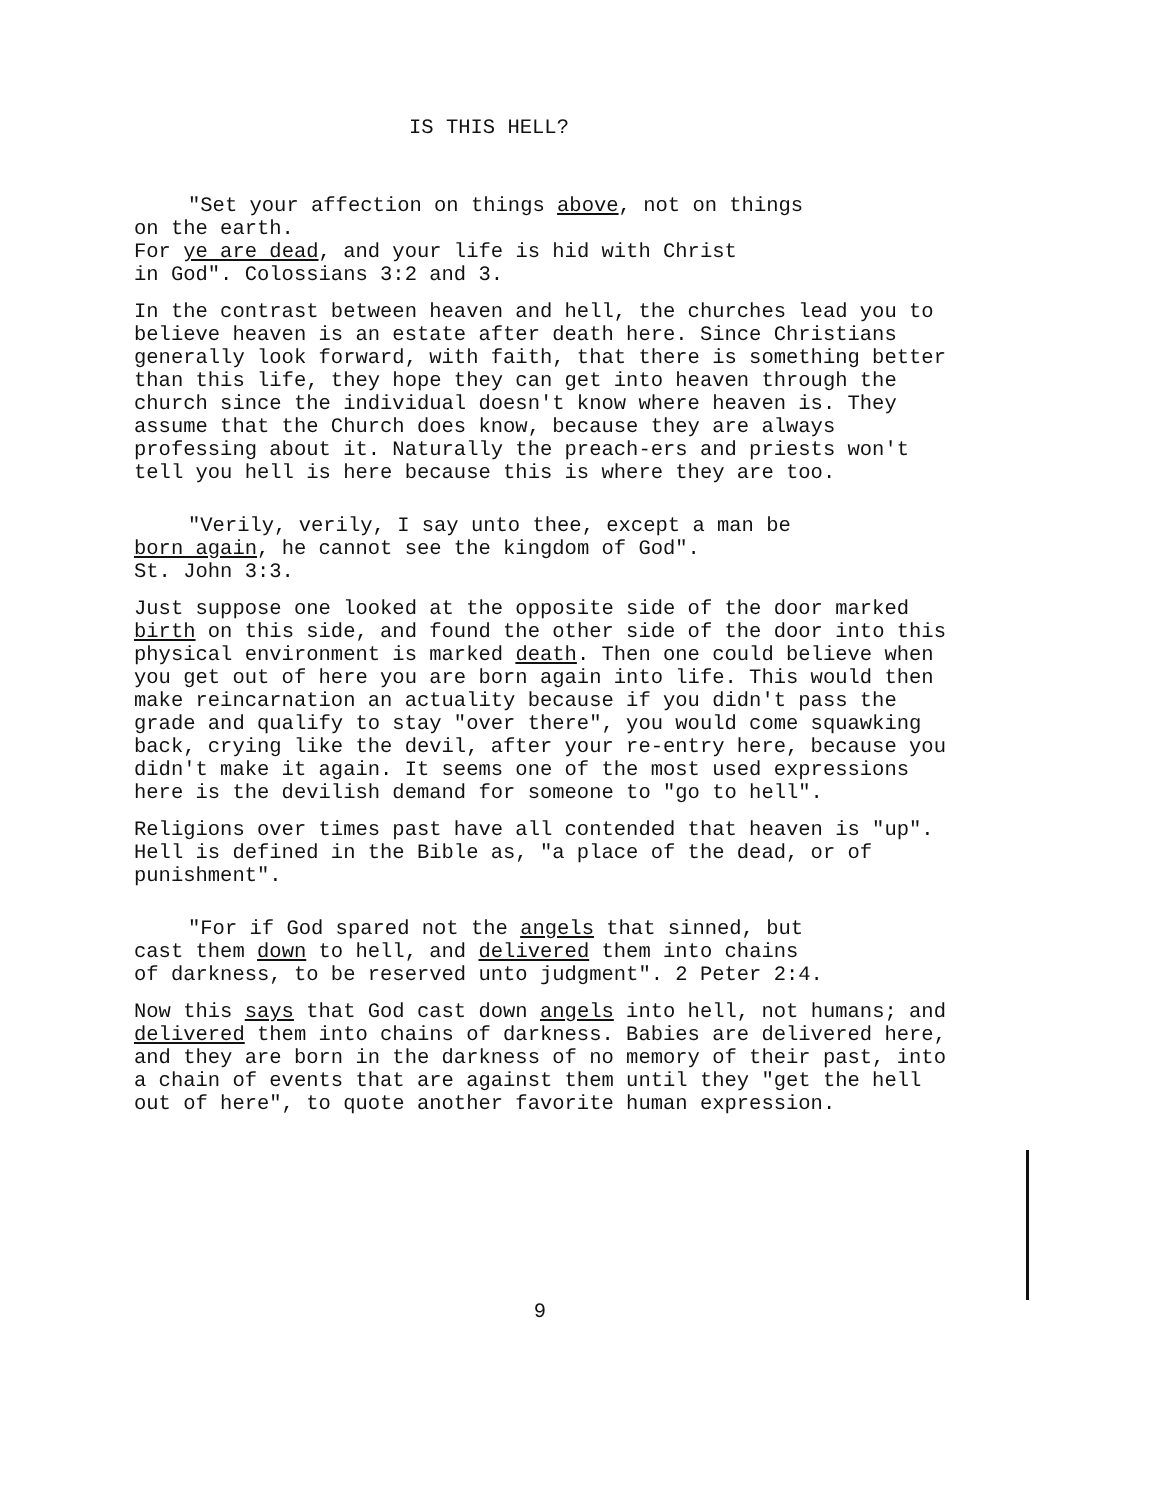IS THIS HELL?
"Set your affection on things above, not on things
on the earth.
For ye are dead, and your life is hid with Christ
in God". Colossians 3:2 and 3.
In the contrast between heaven and hell, the churches lead you to believe heaven is an estate after death here. Since Christians generally look forward, with faith, that there is something better than this life, they hope they can get into heaven through the church since the individual doesn't know where heaven is. They assume that the Church does know, because they are always professing about it. Naturally the preach-ers and priests won't tell you hell is here because this is where they are too.
"Verily, verily, I say unto thee, except a man be
born again, he cannot see the kingdom of God".
St. John 3:3.
Just suppose one looked at the opposite side of the door marked birth on this side, and found the other side of the door into this physical environment is marked death. Then one could believe when you get out of here you are born again into life. This would then make reincarnation an actuality because if you didn't pass the grade and qualify to stay "over there", you would come squawking back, crying like the devil, after your re-entry here, because you didn't make it again. It seems one of the most used expressions here is the devilish demand for someone to "go to hell".
Religions over times past have all contended that heaven is "up". Hell is defined in the Bible as, "a place of the dead, or of punishment".
"For if God spared not the angels that sinned, but
cast them down to hell, and delivered them into chains
of darkness, to be reserved unto judgment". 2 Peter 2:4.
Now this says that God cast down angels into hell, not humans; and delivered them into chains of darkness. Babies are delivered here, and they are born in the darkness of no memory of their past, into a chain of events that are against them until they "get the hell out of here", to quote another favorite human expression.
9